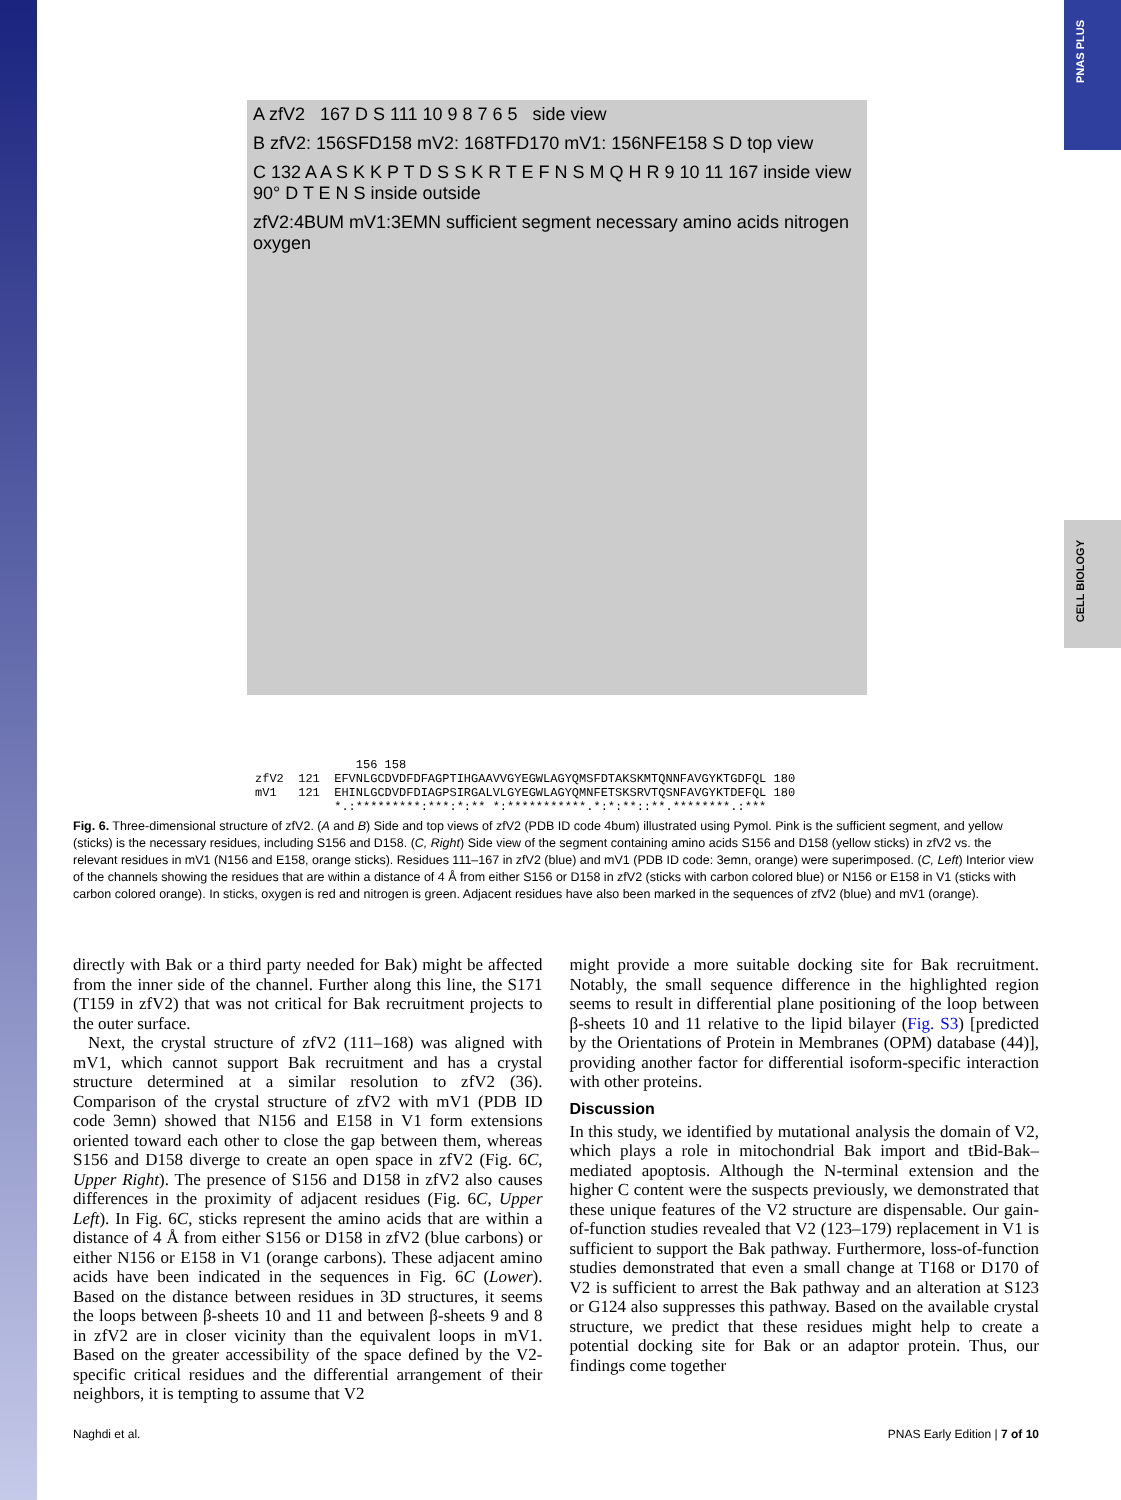PNAS PLUS
CELL BIOLOGY
A zfV2 167 D S 111 10 9 8 7 6 5 side view
B zfV2: 156SFD158 mV2: 168TFD170 mV1: 156NFE158 S D top view
C 132 A A S K K P T D S S K R T E F N S M Q H R 9 10 11 167 inside view 90° D T E N S inside outside
zfV2:4BUM mV1:3EMN sufficient segment necessary amino acids nitrogen oxygen
156 158 zfV2 121 EFVNLGCDVDFDFAGPTIHGAAVVGYEGWLAGYQMSFDTAKSKMTQNNFAVGYKTGDFQL 180 mV1 121 EHINLGCDVDFDIAGPSIRGALVLGYEGWLAGYQMNFETSKSRVTQSNFAVGYKTDEFQL 180 *.:*********:***:*:** *:***********.*:*:**::**.********.:***
Fig. 6. Three-dimensional structure of zfV2. (A and B) Side and top views of zfV2 (PDB ID code 4bum) illustrated using Pymol. Pink is the sufficient segment, and yellow (sticks) is the necessary residues, including S156 and D158. (C, Right) Side view of the segment containing amino acids S156 and D158 (yellow sticks) in zfV2 vs. the relevant residues in mV1 (N156 and E158, orange sticks). Residues 111–167 in zfV2 (blue) and mV1 (PDB ID code: 3emn, orange) were superimposed. (C, Left) Interior view of the channels showing the residues that are within a distance of 4 Å from either S156 or D158 in zfV2 (sticks with carbon colored blue) or N156 or E158 in V1 (sticks with carbon colored orange). In sticks, oxygen is red and nitrogen is green. Adjacent residues have also been marked in the sequences of zfV2 (blue) and mV1 (orange).
directly with Bak or a third party needed for Bak) might be affected from the inner side of the channel. Further along this line, the S171 (T159 in zfV2) that was not critical for Bak recruitment projects to the outer surface.
Next, the crystal structure of zfV2 (111–168) was aligned with mV1, which cannot support Bak recruitment and has a crystal structure determined at a similar resolution to zfV2 (36). Comparison of the crystal structure of zfV2 with mV1 (PDB ID code 3emn) showed that N156 and E158 in V1 form extensions oriented toward each other to close the gap between them, whereas S156 and D158 diverge to create an open space in zfV2 (Fig. 6C, Upper Right). The presence of S156 and D158 in zfV2 also causes differences in the proximity of adjacent residues (Fig. 6C, Upper Left). In Fig. 6C, sticks represent the amino acids that are within a distance of 4 Å from either S156 or D158 in zfV2 (blue carbons) or either N156 or E158 in V1 (orange carbons). These adjacent amino acids have been indicated in the sequences in Fig. 6C (Lower). Based on the distance between residues in 3D structures, it seems the loops between β-sheets 10 and 11 and between β-sheets 9 and 8 in zfV2 are in closer vicinity than the equivalent loops in mV1. Based on the greater accessibility of the space defined by the V2-specific critical residues and the differential arrangement of their neighbors, it is tempting to assume that V2
might provide a more suitable docking site for Bak recruitment. Notably, the small sequence difference in the highlighted region seems to result in differential plane positioning of the loop between β-sheets 10 and 11 relative to the lipid bilayer (Fig. S3) [predicted by the Orientations of Protein in Membranes (OPM) database (44)], providing another factor for differential isoform-specific interaction with other proteins.
Discussion
In this study, we identified by mutational analysis the domain of V2, which plays a role in mitochondrial Bak import and tBid-Bak–mediated apoptosis. Although the N-terminal extension and the higher C content were the suspects previously, we demonstrated that these unique features of the V2 structure are dispensable. Our gain-of-function studies revealed that V2 (123–179) replacement in V1 is sufficient to support the Bak pathway. Furthermore, loss-of-function studies demonstrated that even a small change at T168 or D170 of V2 is sufficient to arrest the Bak pathway and an alteration at S123 or G124 also suppresses this pathway. Based on the available crystal structure, we predict that these residues might help to create a potential docking site for Bak or an adaptor protein. Thus, our findings come together
Naghdi et al. PNAS Early Edition | 7 of 10